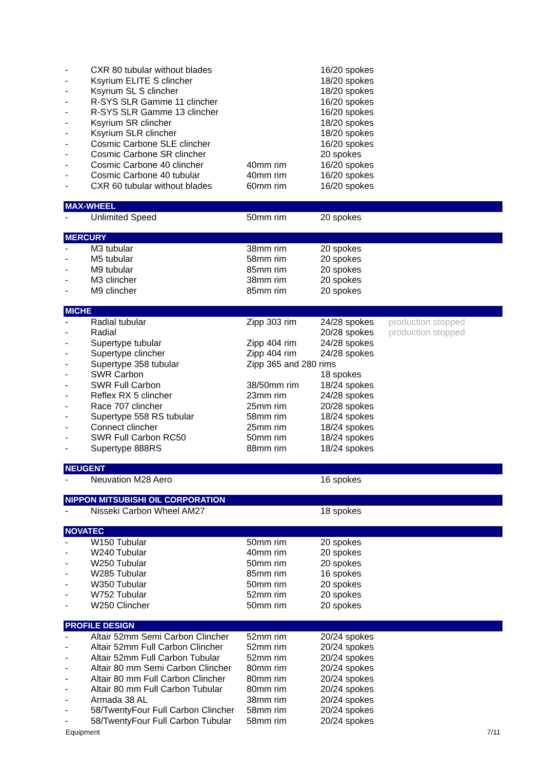| - | CXR 80 tubular without blades | | 16/20 spokes | |
| - | Ksyrium ELITE S clincher | | 18/20 spokes | |
| - | Ksyrium SL S clincher | | 18/20 spokes | |
| - | R-SYS SLR Gamme 11 clincher | | 16/20 spokes | |
| - | R-SYS SLR Gamme 13 clincher | | 16/20 spokes | |
| - | Ksyrium SR clincher | | 18/20 spokes | |
| - | Ksyrium SLR clincher | | 18/20 spokes | |
| - | Cosmic Carbone SLE clincher | | 16/20 spokes | |
| - | Cosmic Carbone SR clincher | | 20 spokes | |
| - | Cosmic Carbone 40 clincher | 40mm rim | 16/20 spokes | |
| - | Cosmic Carbone 40 tubular | 40mm rim | 16/20 spokes | |
| - | CXR 60 tubular without blades | 60mm rim | 16/20 spokes | |
| MAX-WHEEL | | | | |
| - | Unlimited Speed | 50mm rim | 20 spokes | |
| MERCURY | | | | |
| - | M3 tubular | 38mm rim | 20 spokes | |
| - | M5 tubular | 58mm rim | 20 spokes | |
| - | M9 tubular | 85mm rim | 20 spokes | |
| - | M3 clincher | 38mm rim | 20 spokes | |
| - | M9 clincher | 85mm rim | 20 spokes | |
| MICHE | | | | |
| - | Radial tubular | Zipp 303 rim | 24/28 spokes | production stopped |
| - | Radial | | 20/28 spokes | production stopped |
| - | Supertype tubular | Zipp 404 rim | 24/28 spokes | |
| - | Supertype clincher | Zipp 404 rim | 24/28 spokes | |
| - | Supertype 358 tubular | Zipp 365 and 280 rims | | |
| - | SWR Carbon | | 18 spokes | |
| - | SWR Full Carbon | 38/50mm rim | 18/24 spokes | |
| - | Reflex RX 5 clincher | 23mm rim | 24/28 spokes | |
| - | Race 707 clincher | 25mm rim | 20/28 spokes | |
| - | Supertype 558 RS tubular | 58mm rim | 18/24 spokes | |
| - | Connect clincher | 25mm rim | 18/24 spokes | |
| - | SWR Full Carbon RC50 | 50mm rim | 18/24 spokes | |
| - | Supertype 888RS | 88mm rim | 18/24 spokes | |
| NEUGENT | | | | |
| - | Neuvation M28 Aero | | 16 spokes | |
| NIPPON MITSUBISHI OIL CORPORATION | | | | |
| - | Nisseki Carbon Wheel AM27 | | 18 spokes | |
| NOVATEC | | | | |
| - | W150 Tubular | 50mm rim | 20 spokes | |
| - | W240 Tubular | 40mm rim | 20 spokes | |
| - | W250 Tubular | 50mm rim | 20 spokes | |
| - | W285 Tubular | 85mm rim | 16 spokes | |
| - | W350 Tubular | 50mm rim | 20 spokes | |
| - | W752 Tubular | 52mm rim | 20 spokes | |
| - | W250 Clincher | 50mm rim | 20 spokes | |
| PROFILE DESIGN | | | | |
| - | Altair 52mm Semi Carbon Clincher | 52mm rim | 20/24 spokes | |
| - | Altair 52mm Full Carbon Clincher | 52mm rim | 20/24 spokes | |
| - | Altair 52mm Full Carbon Tubular | 52mm rim | 20/24 spokes | |
| - | Altair 80 mm Semi Carbon Clincher | 80mm rim | 20/24 spokes | |
| - | Altair 80 mm Full Carbon Clincher | 80mm rim | 20/24 spokes | |
| - | Altair 80 mm Full Carbon Tubular | 80mm rim | 20/24 spokes | |
| - | Armada 38 AL | 38mm rim | 20/24 spokes | |
| - | 58/TwentyFour Full Carbon Clincher | 58mm rim | 20/24 spokes | |
| - | 58/TwentyFour Full Carbon Tubular | 58mm rim | 20/24 spokes | |
Equipment 7/11